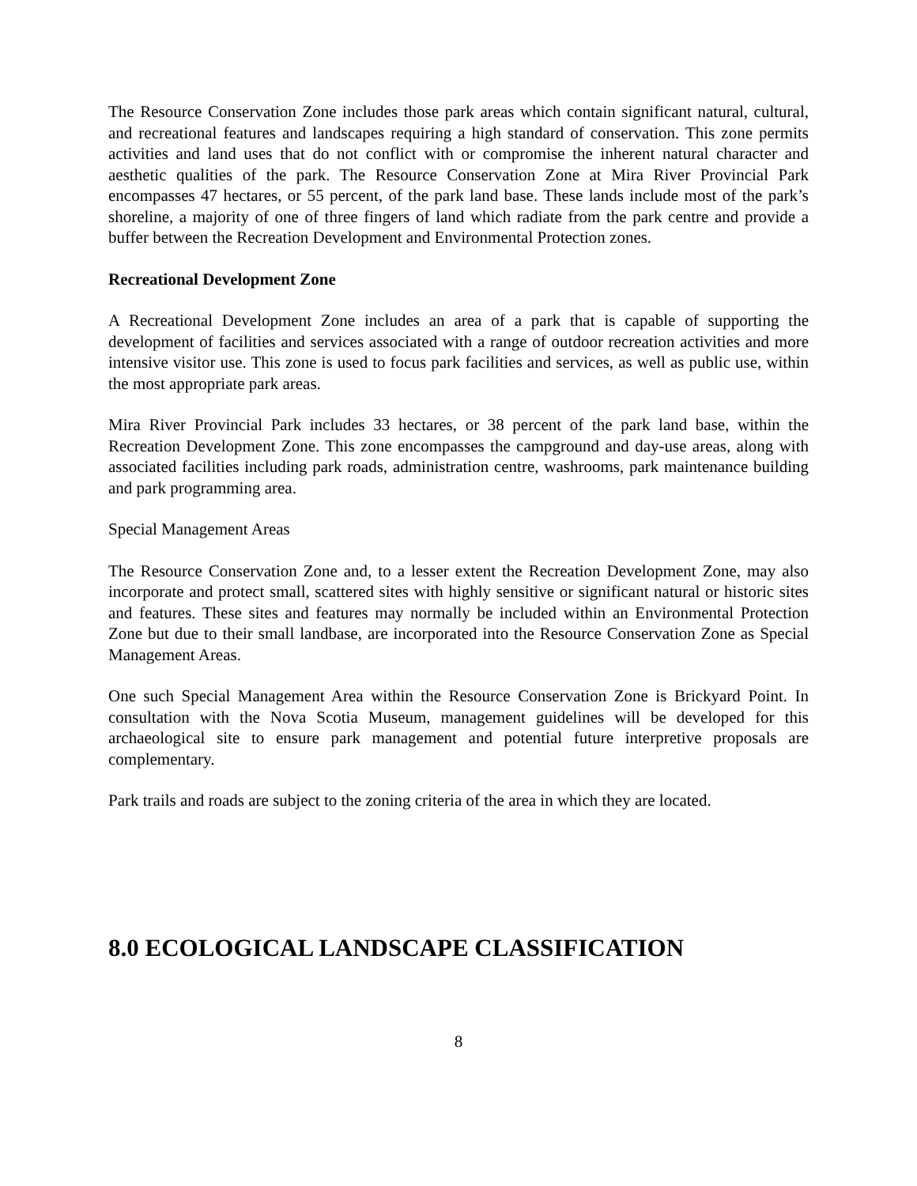The Resource Conservation Zone includes those park areas which contain significant natural, cultural, and recreational features and landscapes requiring a high standard of conservation. This zone permits activities and land uses that do not conflict with or compromise the inherent natural character and aesthetic qualities of the park. The Resource Conservation Zone at Mira River Provincial Park encompasses 47 hectares, or 55 percent, of the park land base. These lands include most of the park’s shoreline, a majority of one of three fingers of land which radiate from the park centre and provide a buffer between the Recreation Development and Environmental Protection zones.
Recreational Development Zone
A Recreational Development Zone includes an area of a park that is capable of supporting the development of facilities and services associated with a range of outdoor recreation activities and more intensive visitor use. This zone is used to focus park facilities and services, as well as public use, within the most appropriate park areas.
Mira River Provincial Park includes 33 hectares, or 38 percent of the park land base, within the Recreation Development Zone. This zone encompasses the campground and day-use areas, along with associated facilities including park roads, administration centre, washrooms, park maintenance building and park programming area.
Special Management Areas
The Resource Conservation Zone and, to a lesser extent the Recreation Development Zone, may also incorporate and protect small, scattered sites with highly sensitive or significant natural or historic sites and features. These sites and features may normally be included within an Environmental Protection Zone but due to their small landbase, are incorporated into the Resource Conservation Zone as Special Management Areas.
One such Special Management Area within the Resource Conservation Zone is Brickyard Point. In consultation with the Nova Scotia Museum, management guidelines will be developed for this archaeological site to ensure park management and potential future interpretive proposals are complementary.
Park trails and roads are subject to the zoning criteria of the area in which they are located.
8.0 ECOLOGICAL LANDSCAPE CLASSIFICATION
8